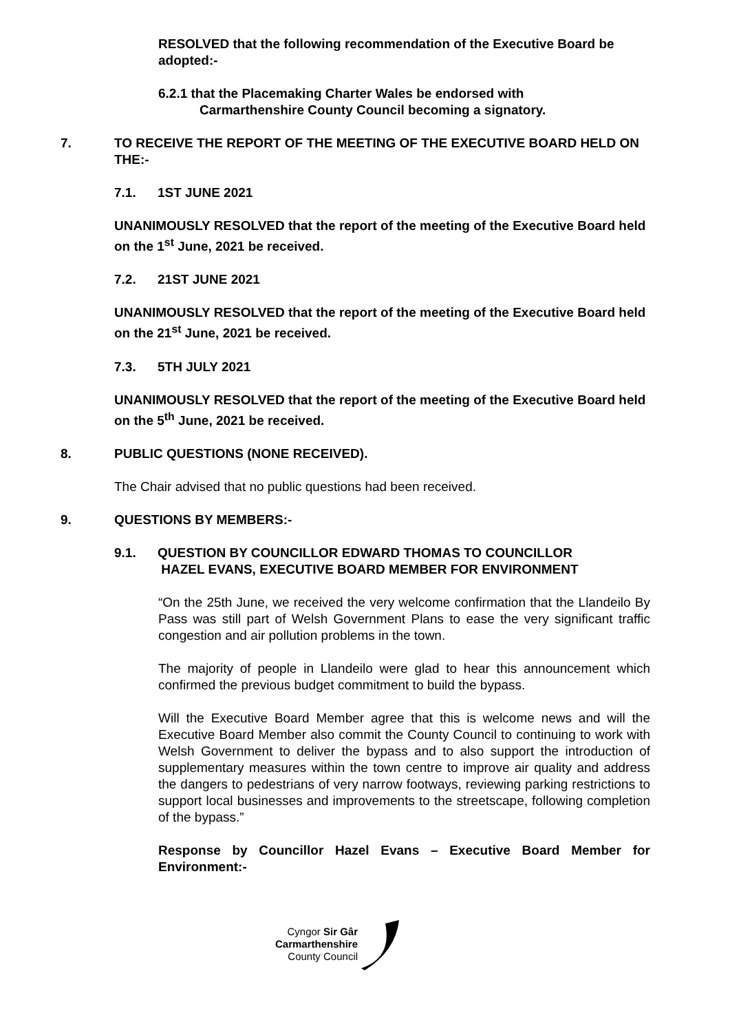RESOLVED that the following recommendation of the Executive Board be adopted:-
6.2.1 that the Placemaking Charter Wales be endorsed with
Carmarthenshire County Council becoming a signatory.
7. TO RECEIVE THE REPORT OF THE MEETING OF THE EXECUTIVE BOARD HELD ON THE:-
7.1. 1ST JUNE 2021
UNANIMOUSLY RESOLVED that the report of the meeting of the Executive Board held on the 1<sup>st</sup> June, 2021 be received.
7.2. 21ST JUNE 2021
UNANIMOUSLY RESOLVED that the report of the meeting of the Executive Board held on the 21<sup>st</sup> June, 2021 be received.
7.3. 5TH JULY 2021
UNANIMOUSLY RESOLVED that the report of the meeting of the Executive Board held on the 5<sup>th</sup> June, 2021 be received.
8. PUBLIC QUESTIONS (NONE RECEIVED).
The Chair advised that no public questions had been received.
9. QUESTIONS BY MEMBERS:-
9.1. QUESTION BY COUNCILLOR EDWARD THOMAS TO COUNCILLOR
HAZEL EVANS, EXECUTIVE BOARD MEMBER FOR ENVIRONMENT
“On the 25th June, we received the very welcome confirmation that the Llandeilo By Pass was still part of Welsh Government Plans to ease the very significant traffic congestion and air pollution problems in the town.
The majority of people in Llandeilo were glad to hear this announcement which confirmed the previous budget commitment to build the bypass.
Will the Executive Board Member agree that this is welcome news and will the Executive Board Member also commit the County Council to continuing to work with Welsh Government to deliver the bypass and to also support the introduction of supplementary measures within the town centre to improve air quality and address the dangers to pedestrians of very narrow footways, reviewing parking restrictions to support local businesses and improvements to the streetscape, following completion of the bypass.”
Response by Councillor Hazel Evans – Executive Board Member for Environment:-
Cyngor Sir Gâr
Carmarthenshire
County Council